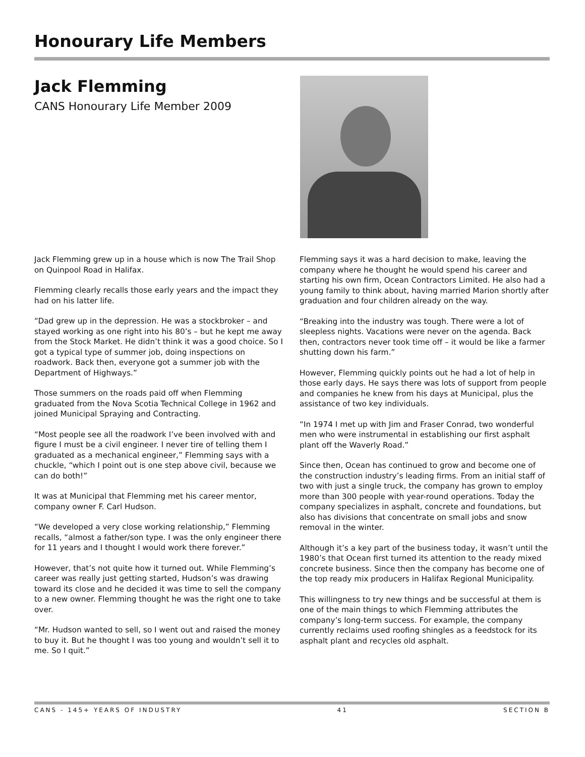Honourary Life Members
Jack Flemming
CANS Honourary Life Member 2009
Jack Flemming grew up in a house which is now The Trail Shop on Quinpool Road in Halifax.
Flemming clearly recalls those early years and the impact they had on his latter life.
“Dad grew up in the depression. He was a stockbroker – and stayed working as one right into his 80’s – but he kept me away from the Stock Market. He didn’t think it was a good choice. So I got a typical type of summer job, doing inspections on roadwork. Back then, everyone got a summer job with the Department of Highways.”
Those summers on the roads paid off when Flemming graduated from the Nova Scotia Technical College in 1962 and joined Municipal Spraying and Contracting.
“Most people see all the roadwork I’ve been involved with and figure I must be a civil engineer. I never tire of telling them I graduated as a mechanical engineer,” Flemming says with a chuckle, “which I point out is one step above civil, because we can do both!”
It was at Municipal that Flemming met his career mentor, company owner F. Carl Hudson.
“We developed a very close working relationship,” Flemming recalls, “almost a father/son type. I was the only engineer there for 11 years and I thought I would work there forever.”
However, that’s not quite how it turned out. While Flemming’s career was really just getting started, Hudson’s was drawing toward its close and he decided it was time to sell the company to a new owner. Flemming thought he was the right one to take over.
“Mr. Hudson wanted to sell, so I went out and raised the money to buy it. But he thought I was too young and wouldn’t sell it to me. So I quit.”
Flemming says it was a hard decision to make, leaving the company where he thought he would spend his career and starting his own firm, Ocean Contractors Limited. He also had a young family to think about, having married Marion shortly after graduation and four children already on the way.
“Breaking into the industry was tough. There were a lot of sleepless nights. Vacations were never on the agenda. Back then, contractors never took time off – it would be like a farmer shutting down his farm.”
However, Flemming quickly points out he had a lot of help in those early days. He says there was lots of support from people and companies he knew from his days at Municipal, plus the assistance of two key individuals.
“In 1974 I met up with Jim and Fraser Conrad, two wonderful men who were instrumental in establishing our first asphalt plant off the Waverly Road.”
Since then, Ocean has continued to grow and become one of the construction industry’s leading firms. From an initial staff of two with just a single truck, the company has grown to employ more than 300 people with year-round operations. Today the company specializes in asphalt, concrete and foundations, but also has divisions that concentrate on small jobs and snow removal in the winter.
Although it’s a key part of the business today, it wasn’t until the 1980’s that Ocean first turned its attention to the ready mixed concrete business. Since then the company has become one of the top ready mix producers in Halifax Regional Municipality.
This willingness to try new things and be successful at them is one of the main things to which Flemming attributes the company’s long-term success. For example, the company currently reclaims used roofing shingles as a feedstock for its asphalt plant and recycles old asphalt.
CANS - 145+ YEARS OF INDUSTRY 41 SECTION B